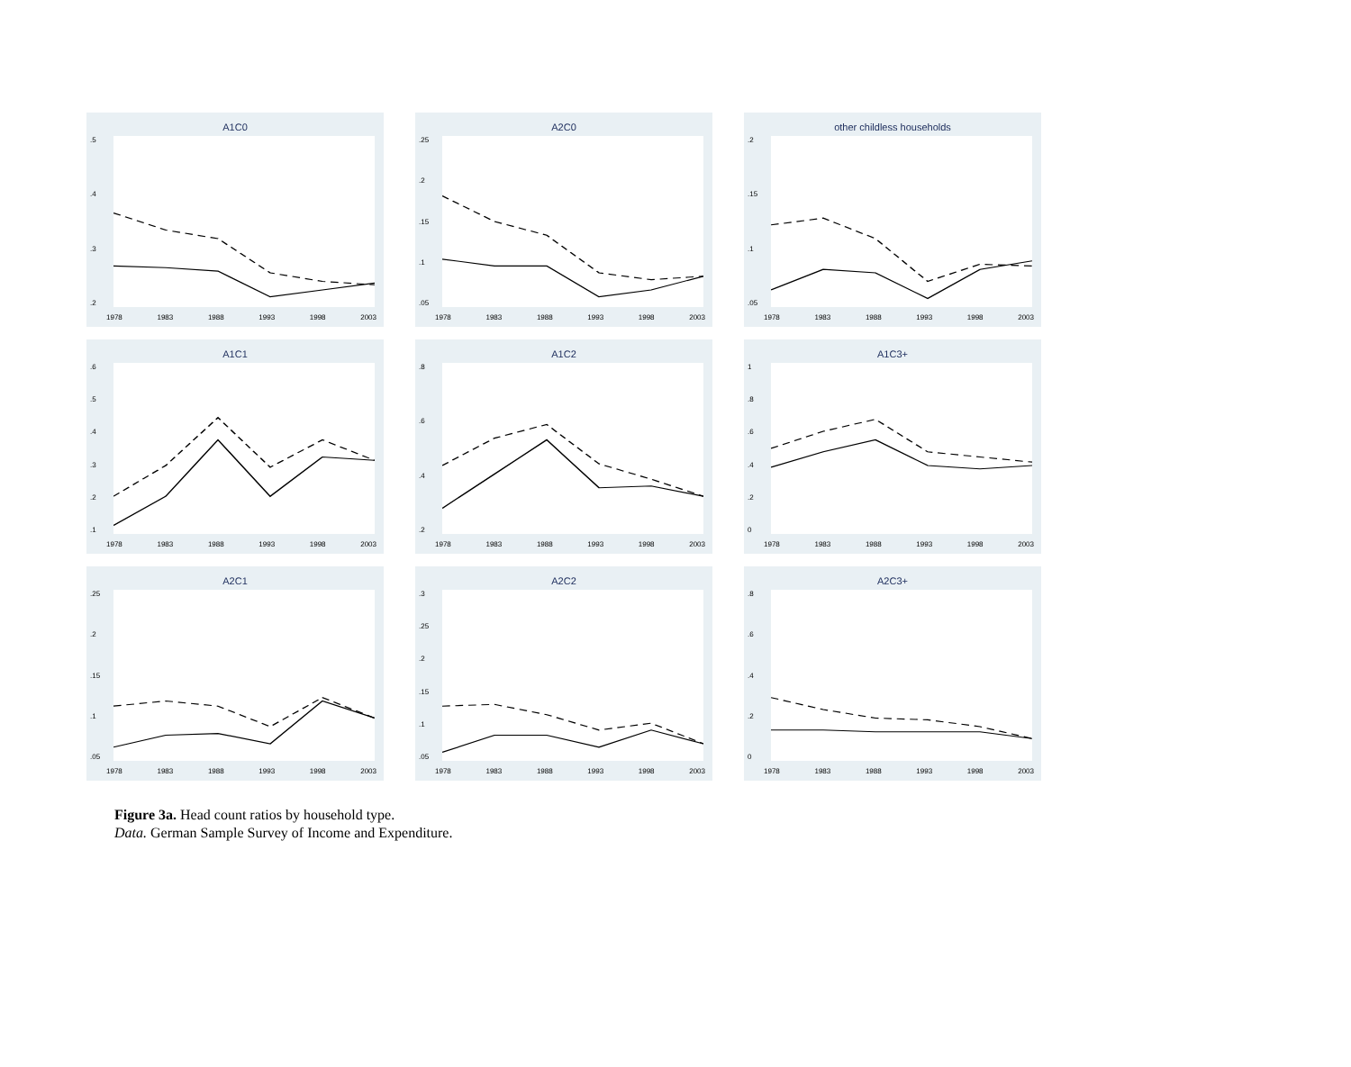A1C0
.5.4.3.2
1978 1983 1988 1993 1998 2003
A2C0
.25.2.15.1.05
1978 1983 1988 1993 1998 2003
other childless households
.2.15.1.05
1978 1983 1988 1993 1998 2003
A1C1
.6.5.4.3.2.1
1978 1983 1988 1993 1998 2003
A1C2
.8.6.4.2
1978 1983 1988 1993 1998 2003
A1C3+
1.8.6.4.2
0
1978 1983 1988 1993 1998 2003
A2C1
.25.2.15.1.05
1978 1983 1988 1993 1998 2003
A2C2
.3.25.2.15.1.05
1978 1983 1988 1993 1998 2003
A2C3+
.8.6.4.2
0
1978 1983 1988 1993 1998 2003
Figure 3a. Head count ratios by household type.
Data. German Sample Survey of Income and Expenditure.